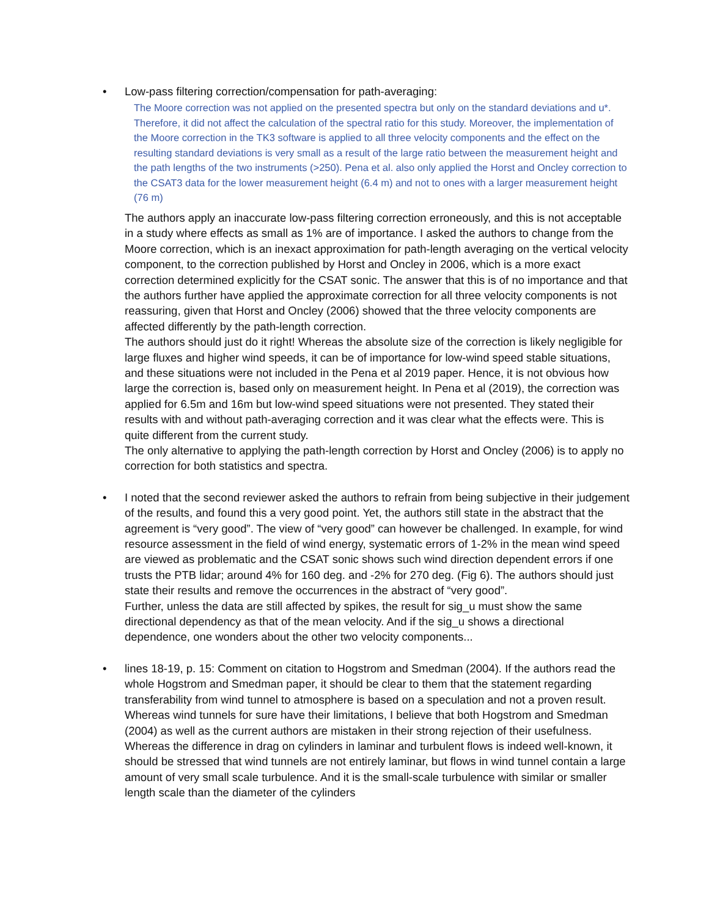• Low-pass filtering correction/compensation for path-averaging:
The Moore correction was not applied on the presented spectra but only on the standard deviations and u*. Therefore, it did not affect the calculation of the spectral ratio for this study. Moreover, the implementation of the Moore correction in the TK3 software is applied to all three velocity components and the effect on the resulting standard deviations is very small as a result of the large ratio between the measurement height and the path lengths of the two instruments (>250). Pena et al. also only applied the Horst and Oncley correction to the CSAT3 data for the lower measurement height (6.4 m) and not to ones with a larger measurement height (76 m)
The authors apply an inaccurate low-pass filtering correction erroneously, and this is not acceptable in a study where effects as small as 1% are of importance. I asked the authors to change from the Moore correction, which is an inexact approximation for path-length averaging on the vertical velocity component, to the correction published by Horst and Oncley in 2006, which is a more exact correction determined explicitly for the CSAT sonic. The answer that this is of no importance and that the authors further have applied the approximate correction for all three velocity components is not reassuring, given that Horst and Oncley (2006) showed that the three velocity components are affected differently by the path-length correction.
The authors should just do it right! Whereas the absolute size of the correction is likely negligible for large fluxes and higher wind speeds, it can be of importance for low-wind speed stable situations, and these situations were not included in the Pena et al 2019 paper. Hence, it is not obvious how large the correction is, based only on measurement height. In Pena et al (2019), the correction was applied for 6.5m and 16m but low-wind speed situations were not presented. They stated their results with and without path-averaging correction and it was clear what the effects were. This is quite different from the current study.
The only alternative to applying the path-length correction by Horst and Oncley (2006) is to apply no correction for both statistics and spectra.
• I noted that the second reviewer asked the authors to refrain from being subjective in their judgement of the results, and found this a very good point. Yet, the authors still state in the abstract that the agreement is “very good”. The view of “very good” can however be challenged. In example, for wind resource assessment in the field of wind energy, systematic errors of 1-2% in the mean wind speed are viewed as problematic and the CSAT sonic shows such wind direction dependent errors if one trusts the PTB lidar; around 4% for 160 deg. and -2% for 270 deg. (Fig 6). The authors should just state their results and remove the occurrences in the abstract of “very good”.
Further, unless the data are still affected by spikes, the result for sig_u must show the same directional dependency as that of the mean velocity. And if the sig_u shows a directional dependence, one wonders about the other two velocity components...
• lines 18-19, p. 15: Comment on citation to Hogstrom and Smedman (2004). If the authors read the whole Hogstrom and Smedman paper, it should be clear to them that the statement regarding transferability from wind tunnel to atmosphere is based on a speculation and not a proven result. Whereas wind tunnels for sure have their limitations, I believe that both Hogstrom and Smedman (2004) as well as the current authors are mistaken in their strong rejection of their usefulness. Whereas the difference in drag on cylinders in laminar and turbulent flows is indeed well-known, it should be stressed that wind tunnels are not entirely laminar, but flows in wind tunnel contain a large amount of very small scale turbulence. And it is the small-scale turbulence with similar or smaller length scale than the diameter of the cylinders